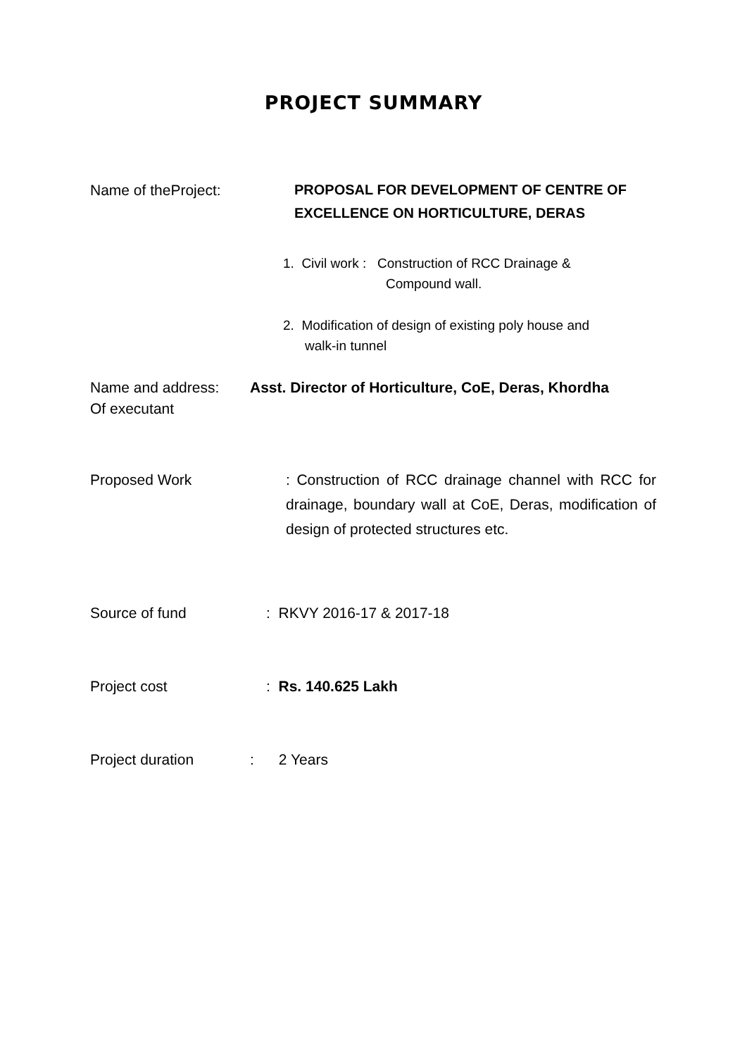PROJECT SUMMARY
Name of theProject: PROPOSAL FOR DEVELOPMENT OF CENTRE OF
EXCELLENCE ON HORTICULTURE, DERAS
1. Civil work : Construction of RCC Drainage &
Compound wall.
2. Modification of design of existing poly house and
walk-in tunnel
Name and address:
Of executant
Asst. Director of Horticulture, CoE, Deras, Khordha
Proposed Work : Construction of RCC drainage channel with RCC for drainage, boundary wall at CoE, Deras, modification of design of protected structures etc.
Source of fund : RKVY 2016-17 & 2017-18
Project cost : Rs. 140.625 Lakh
Project duration : 2 Years